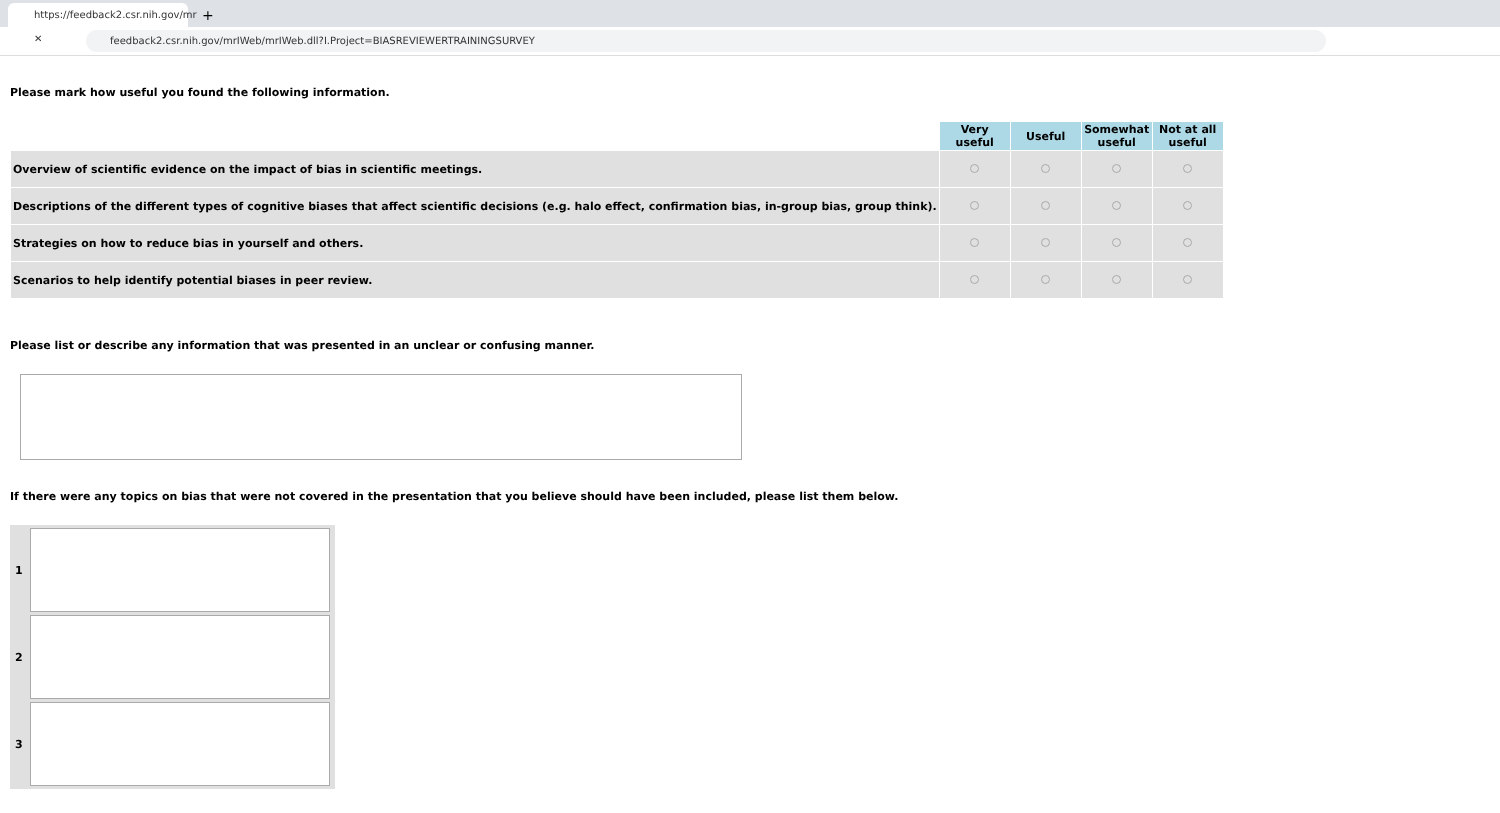https://feedback2.csr.nih.gov/mr ✕
+
feedback2.csr.nih.gov/mrIWeb/mrIWeb.dll?I.Project=BIASREVIEWERTRAININGSURVEY
Please mark how useful you found the following information.
| | Very useful | Useful | Somewhat useful | Not at all useful |
| --- | --- | --- | --- | --- |
| Overview of scientific evidence on the impact of bias in scientific meetings. | | | | |
| Descriptions of the different types of cognitive biases that affect scientific decisions (e.g. halo effect, confirmation bias, in-group bias, group think). | | | | |
| Strategies on how to reduce bias in yourself and others. | | | | |
| Scenarios to help identify potential biases in peer review. | | | | |
Please list or describe any information that was presented in an unclear or confusing manner.
If there were any topics on bias that were not covered in the presentation that you believe should have been included, please list them below.
| 1 | |
| 2 | |
| 3 | |